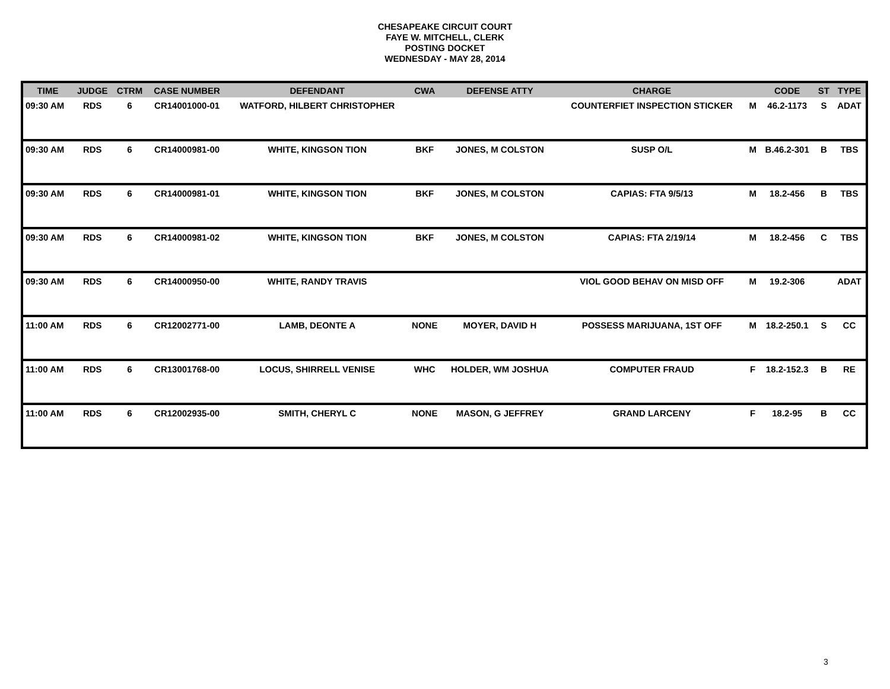CHESAPEAKE CIRCUIT COURT
FAYE W. MITCHELL, CLERK
POSTING DOCKET
WEDNESDAY - MAY 28, 2014
| TIME | JUDGE | CTRM | CASE NUMBER | DEFENDANT | CWA | DEFENSE ATTY | CHARGE | | CODE | ST | TYPE |
| --- | --- | --- | --- | --- | --- | --- | --- | --- | --- | --- | --- |
| 09:30 AM | RDS | 6 | CR14001000-01 | WATFORD, HILBERT CHRISTOPHER | | | COUNTERFIET INSPECTION STICKER | M | 46.2-1173 | S | ADAT |
| 09:30 AM | RDS | 6 | CR14000981-00 | WHITE, KINGSON TION | BKF | JONES, M COLSTON | SUSP O/L | M | B.46.2-301 | B | TBS |
| 09:30 AM | RDS | 6 | CR14000981-01 | WHITE, KINGSON TION | BKF | JONES, M COLSTON | CAPIAS: FTA 9/5/13 | M | 18.2-456 | B | TBS |
| 09:30 AM | RDS | 6 | CR14000981-02 | WHITE, KINGSON TION | BKF | JONES, M COLSTON | CAPIAS: FTA 2/19/14 | M | 18.2-456 | C | TBS |
| 09:30 AM | RDS | 6 | CR14000950-00 | WHITE, RANDY TRAVIS | | | VIOL GOOD BEHAV ON MISD OFF | M | 19.2-306 | | ADAT |
| 11:00 AM | RDS | 6 | CR12002771-00 | LAMB, DEONTE A | NONE | MOYER, DAVID H | POSSESS MARIJUANA, 1ST OFF | M | 18.2-250.1 | S | CC |
| 11:00 AM | RDS | 6 | CR13001768-00 | LOCUS, SHIRRELL VENISE | WHC | HOLDER, WM JOSHUA | COMPUTER FRAUD | F | 18.2-152.3 | B | RE |
| 11:00 AM | RDS | 6 | CR12002935-00 | SMITH, CHERYL C | NONE | MASON, G JEFFREY | GRAND LARCENY | F | 18.2-95 | B | CC |
3